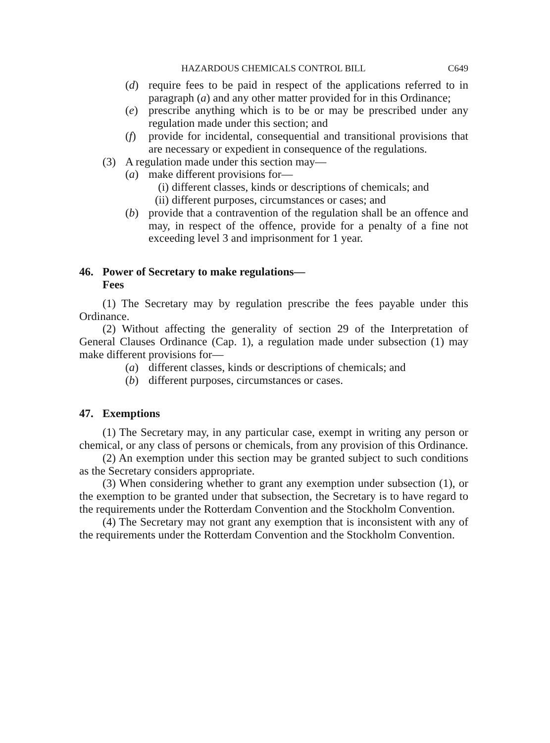HAZARDOUS CHEMICALS CONTROL BILL C649
(d) require fees to be paid in respect of the applications referred to in paragraph (a) and any other matter provided for in this Ordinance;
(e) prescribe anything which is to be or may be prescribed under any regulation made under this section; and
(f) provide for incidental, consequential and transitional provisions that are necessary or expedient in consequence of the regulations.
(3) A regulation made under this section may—
(a) make different provisions for—
(i) different classes, kinds or descriptions of chemicals; and
(ii) different purposes, circumstances or cases; and
(b) provide that a contravention of the regulation shall be an offence and may, in respect of the offence, provide for a penalty of a fine not exceeding level 3 and imprisonment for 1 year.
46. Power of Secretary to make regulations—
Fees
(1) The Secretary may by regulation prescribe the fees payable under this Ordinance.
(2) Without affecting the generality of section 29 of the Interpretation of General Clauses Ordinance (Cap. 1), a regulation made under subsection (1) may make different provisions for—
(a) different classes, kinds or descriptions of chemicals; and
(b) different purposes, circumstances or cases.
47. Exemptions
(1) The Secretary may, in any particular case, exempt in writing any person or chemical, or any class of persons or chemicals, from any provision of this Ordinance.
(2) An exemption under this section may be granted subject to such conditions as the Secretary considers appropriate.
(3) When considering whether to grant any exemption under subsection (1), or the exemption to be granted under that subsection, the Secretary is to have regard to the requirements under the Rotterdam Convention and the Stockholm Convention.
(4) The Secretary may not grant any exemption that is inconsistent with any of the requirements under the Rotterdam Convention and the Stockholm Convention.